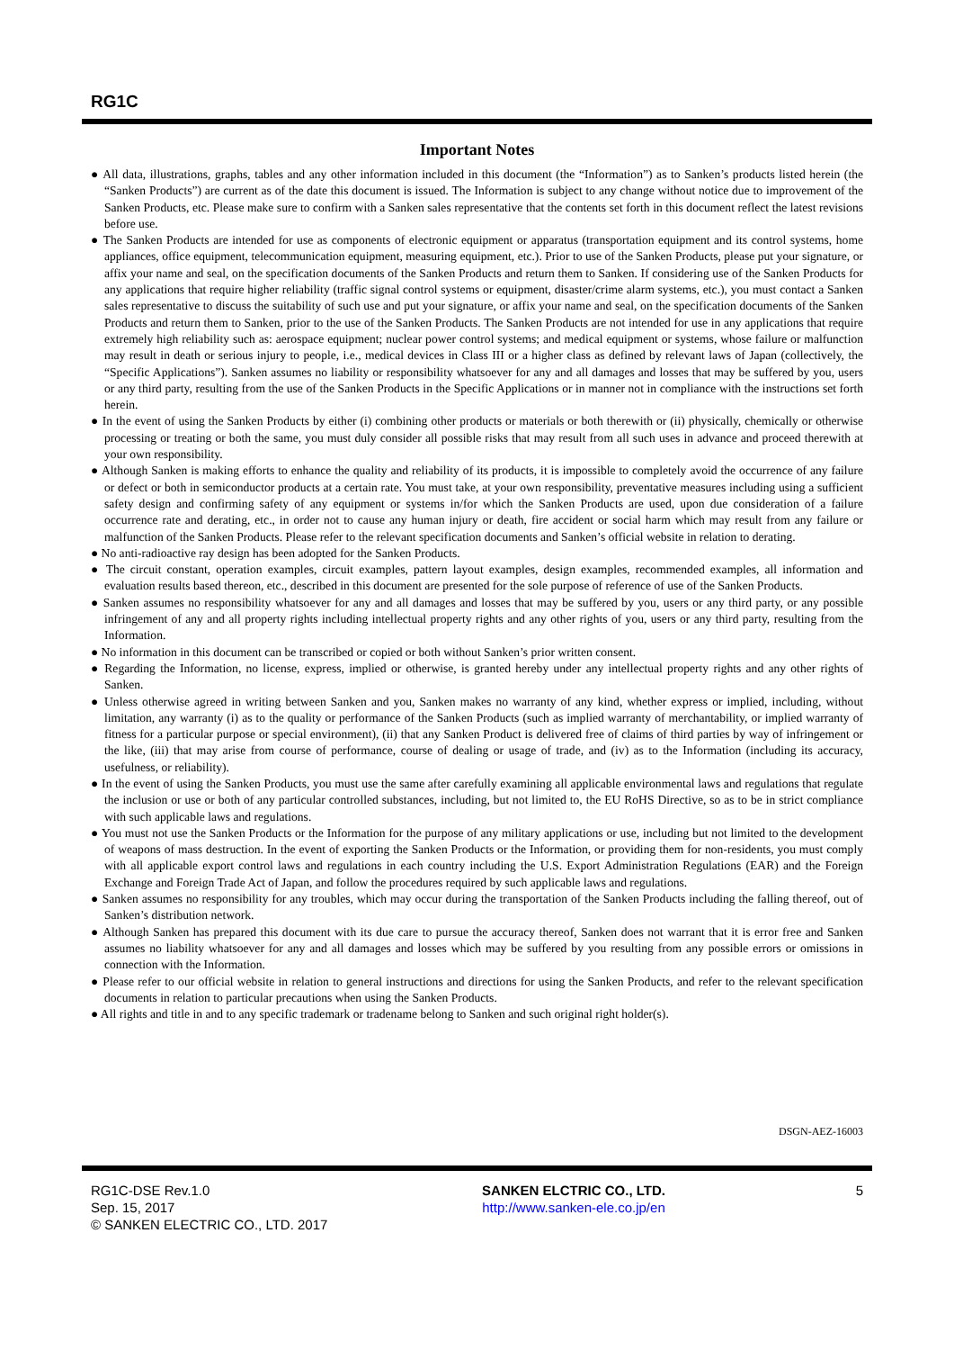RG1C
Important Notes
● All data, illustrations, graphs, tables and any other information included in this document (the “Information”) as to Sanken’s products listed herein (the “Sanken Products”) are current as of the date this document is issued. The Information is subject to any change without notice due to improvement of the Sanken Products, etc. Please make sure to confirm with a Sanken sales representative that the contents set forth in this document reflect the latest revisions before use.
● The Sanken Products are intended for use as components of electronic equipment or apparatus (transportation equipment and its control systems, home appliances, office equipment, telecommunication equipment, measuring equipment, etc.). Prior to use of the Sanken Products, please put your signature, or affix your name and seal, on the specification documents of the Sanken Products and return them to Sanken. If considering use of the Sanken Products for any applications that require higher reliability (traffic signal control systems or equipment, disaster/crime alarm systems, etc.), you must contact a Sanken sales representative to discuss the suitability of such use and put your signature, or affix your name and seal, on the specification documents of the Sanken Products and return them to Sanken, prior to the use of the Sanken Products. The Sanken Products are not intended for use in any applications that require extremely high reliability such as: aerospace equipment; nuclear power control systems; and medical equipment or systems, whose failure or malfunction may result in death or serious injury to people, i.e., medical devices in Class III or a higher class as defined by relevant laws of Japan (collectively, the “Specific Applications”). Sanken assumes no liability or responsibility whatsoever for any and all damages and losses that may be suffered by you, users or any third party, resulting from the use of the Sanken Products in the Specific Applications or in manner not in compliance with the instructions set forth herein.
● In the event of using the Sanken Products by either (i) combining other products or materials or both therewith or (ii) physically, chemically or otherwise processing or treating or both the same, you must duly consider all possible risks that may result from all such uses in advance and proceed therewith at your own responsibility.
● Although Sanken is making efforts to enhance the quality and reliability of its products, it is impossible to completely avoid the occurrence of any failure or defect or both in semiconductor products at a certain rate. You must take, at your own responsibility, preventative measures including using a sufficient safety design and confirming safety of any equipment or systems in/for which the Sanken Products are used, upon due consideration of a failure occurrence rate and derating, etc., in order not to cause any human injury or death, fire accident or social harm which may result from any failure or malfunction of the Sanken Products. Please refer to the relevant specification documents and Sanken’s official website in relation to derating.
● No anti-radioactive ray design has been adopted for the Sanken Products.
● The circuit constant, operation examples, circuit examples, pattern layout examples, design examples, recommended examples, all information and evaluation results based thereon, etc., described in this document are presented for the sole purpose of reference of use of the Sanken Products.
● Sanken assumes no responsibility whatsoever for any and all damages and losses that may be suffered by you, users or any third party, or any possible infringement of any and all property rights including intellectual property rights and any other rights of you, users or any third party, resulting from the Information.
● No information in this document can be transcribed or copied or both without Sanken’s prior written consent.
● Regarding the Information, no license, express, implied or otherwise, is granted hereby under any intellectual property rights and any other rights of Sanken.
● Unless otherwise agreed in writing between Sanken and you, Sanken makes no warranty of any kind, whether express or implied, including, without limitation, any warranty (i) as to the quality or performance of the Sanken Products (such as implied warranty of merchantability, or implied warranty of fitness for a particular purpose or special environment), (ii) that any Sanken Product is delivered free of claims of third parties by way of infringement or the like, (iii) that may arise from course of performance, course of dealing or usage of trade, and (iv) as to the Information (including its accuracy, usefulness, or reliability).
● In the event of using the Sanken Products, you must use the same after carefully examining all applicable environmental laws and regulations that regulate the inclusion or use or both of any particular controlled substances, including, but not limited to, the EU RoHS Directive, so as to be in strict compliance with such applicable laws and regulations.
● You must not use the Sanken Products or the Information for the purpose of any military applications or use, including but not limited to the development of weapons of mass destruction. In the event of exporting the Sanken Products or the Information, or providing them for non-residents, you must comply with all applicable export control laws and regulations in each country including the U.S. Export Administration Regulations (EAR) and the Foreign Exchange and Foreign Trade Act of Japan, and follow the procedures required by such applicable laws and regulations.
● Sanken assumes no responsibility for any troubles, which may occur during the transportation of the Sanken Products including the falling thereof, out of Sanken’s distribution network.
● Although Sanken has prepared this document with its due care to pursue the accuracy thereof, Sanken does not warrant that it is error free and Sanken assumes no liability whatsoever for any and all damages and losses which may be suffered by you resulting from any possible errors or omissions in connection with the Information.
● Please refer to our official website in relation to general instructions and directions for using the Sanken Products, and refer to the relevant specification documents in relation to particular precautions when using the Sanken Products.
● All rights and title in and to any specific trademark or tradename belong to Sanken and such original right holder(s).
DSGN-AEZ-16003
RG1C-DSE Rev.1.0
Sep. 15, 2017
© SANKEN ELECTRIC CO., LTD. 2017
SANKEN ELCTRIC CO., LTD.
http://www.sanken-ele.co.jp/en
5